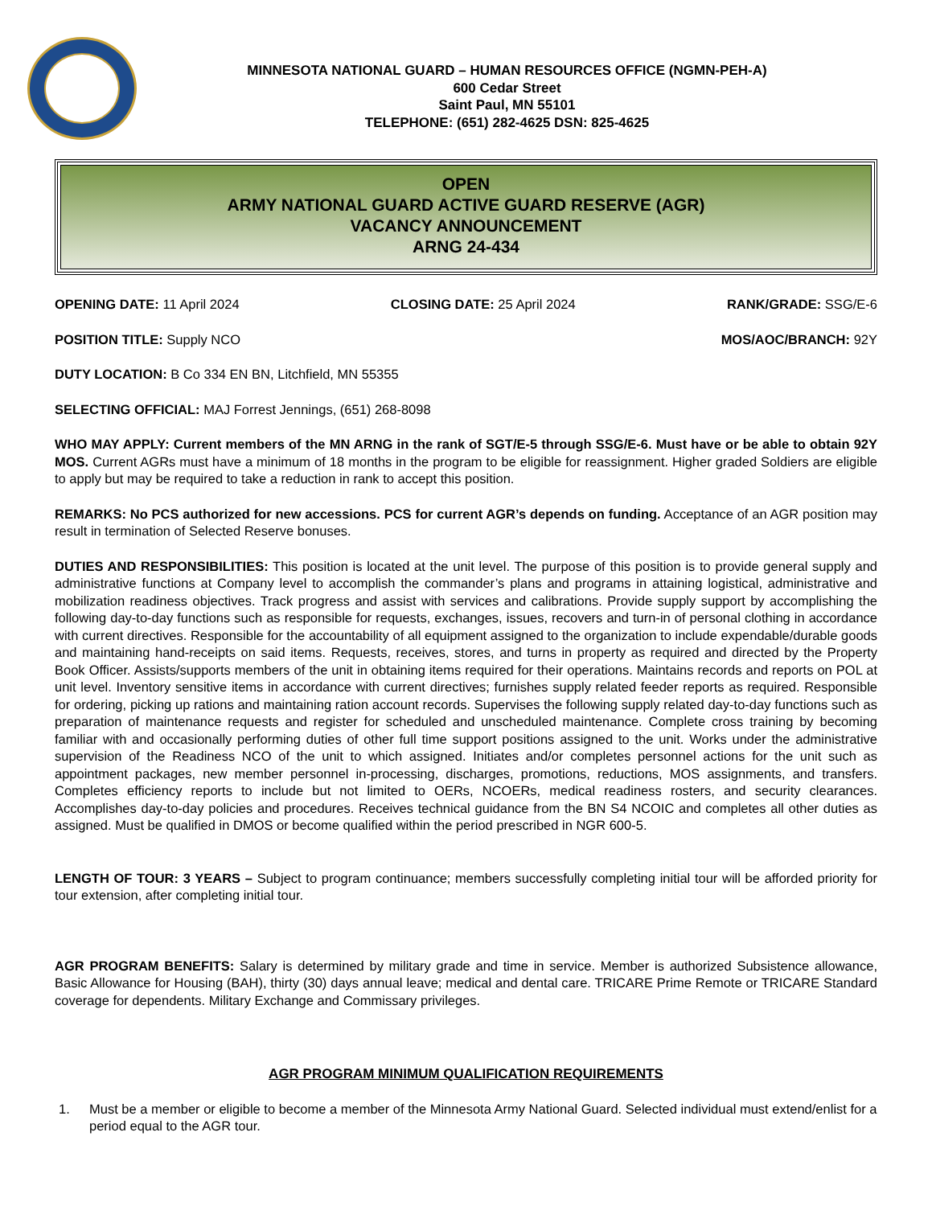MINNESOTA NATIONAL GUARD – HUMAN RESOURCES OFFICE (NGMN-PEH-A)
600 Cedar Street
Saint Paul, MN 55101
TELEPHONE: (651) 282-4625 DSN: 825-4625
OPEN
ARMY NATIONAL GUARD ACTIVE GUARD RESERVE (AGR)
VACANCY ANNOUNCEMENT
ARNG 24-434
OPENING DATE: 11 April 2024 CLOSING DATE: 25 April 2024 RANK/GRADE: SSG/E-6
POSITION TITLE: Supply NCO MOS/AOC/BRANCH: 92Y
DUTY LOCATION: B Co 334 EN BN, Litchfield, MN 55355
SELECTING OFFICIAL: MAJ Forrest Jennings, (651) 268-8098
WHO MAY APPLY: Current members of the MN ARNG in the rank of SGT/E-5 through SSG/E-6. Must have or be able to obtain 92Y MOS. Current AGRs must have a minimum of 18 months in the program to be eligible for reassignment. Higher graded Soldiers are eligible to apply but may be required to take a reduction in rank to accept this position.
REMARKS: No PCS authorized for new accessions. PCS for current AGR’s depends on funding. Acceptance of an AGR position may result in termination of Selected Reserve bonuses.
DUTIES AND RESPONSIBILITIES: This position is located at the unit level. The purpose of this position is to provide general supply and administrative functions at Company level to accomplish the commander’s plans and programs in attaining logistical, administrative and mobilization readiness objectives. Track progress and assist with services and calibrations. Provide supply support by accomplishing the following day-to-day functions such as responsible for requests, exchanges, issues, recovers and turn-in of personal clothing in accordance with current directives. Responsible for the accountability of all equipment assigned to the organization to include expendable/durable goods and maintaining hand-receipts on said items. Requests, receives, stores, and turns in property as required and directed by the Property Book Officer. Assists/supports members of the unit in obtaining items required for their operations. Maintains records and reports on POL at unit level. Inventory sensitive items in accordance with current directives; furnishes supply related feeder reports as required. Responsible for ordering, picking up rations and maintaining ration account records. Supervises the following supply related day-to-day functions such as preparation of maintenance requests and register for scheduled and unscheduled maintenance. Complete cross training by becoming familiar with and occasionally performing duties of other full time support positions assigned to the unit. Works under the administrative supervision of the Readiness NCO of the unit to which assigned. Initiates and/or completes personnel actions for the unit such as appointment packages, new member personnel in-processing, discharges, promotions, reductions, MOS assignments, and transfers. Completes efficiency reports to include but not limited to OERs, NCOERs, medical readiness rosters, and security clearances. Accomplishes day-to-day policies and procedures. Receives technical guidance from the BN S4 NCOIC and completes all other duties as assigned. Must be qualified in DMOS or become qualified within the period prescribed in NGR 600-5.
LENGTH OF TOUR: 3 YEARS – Subject to program continuance; members successfully completing initial tour will be afforded priority for tour extension, after completing initial tour.
AGR PROGRAM BENEFITS: Salary is determined by military grade and time in service. Member is authorized Subsistence allowance, Basic Allowance for Housing (BAH), thirty (30) days annual leave; medical and dental care. TRICARE Prime Remote or TRICARE Standard coverage for dependents. Military Exchange and Commissary privileges.
AGR PROGRAM MINIMUM QUALIFICATION REQUIREMENTS
1. Must be a member or eligible to become a member of the Minnesota Army National Guard. Selected individual must extend/enlist for a period equal to the AGR tour.